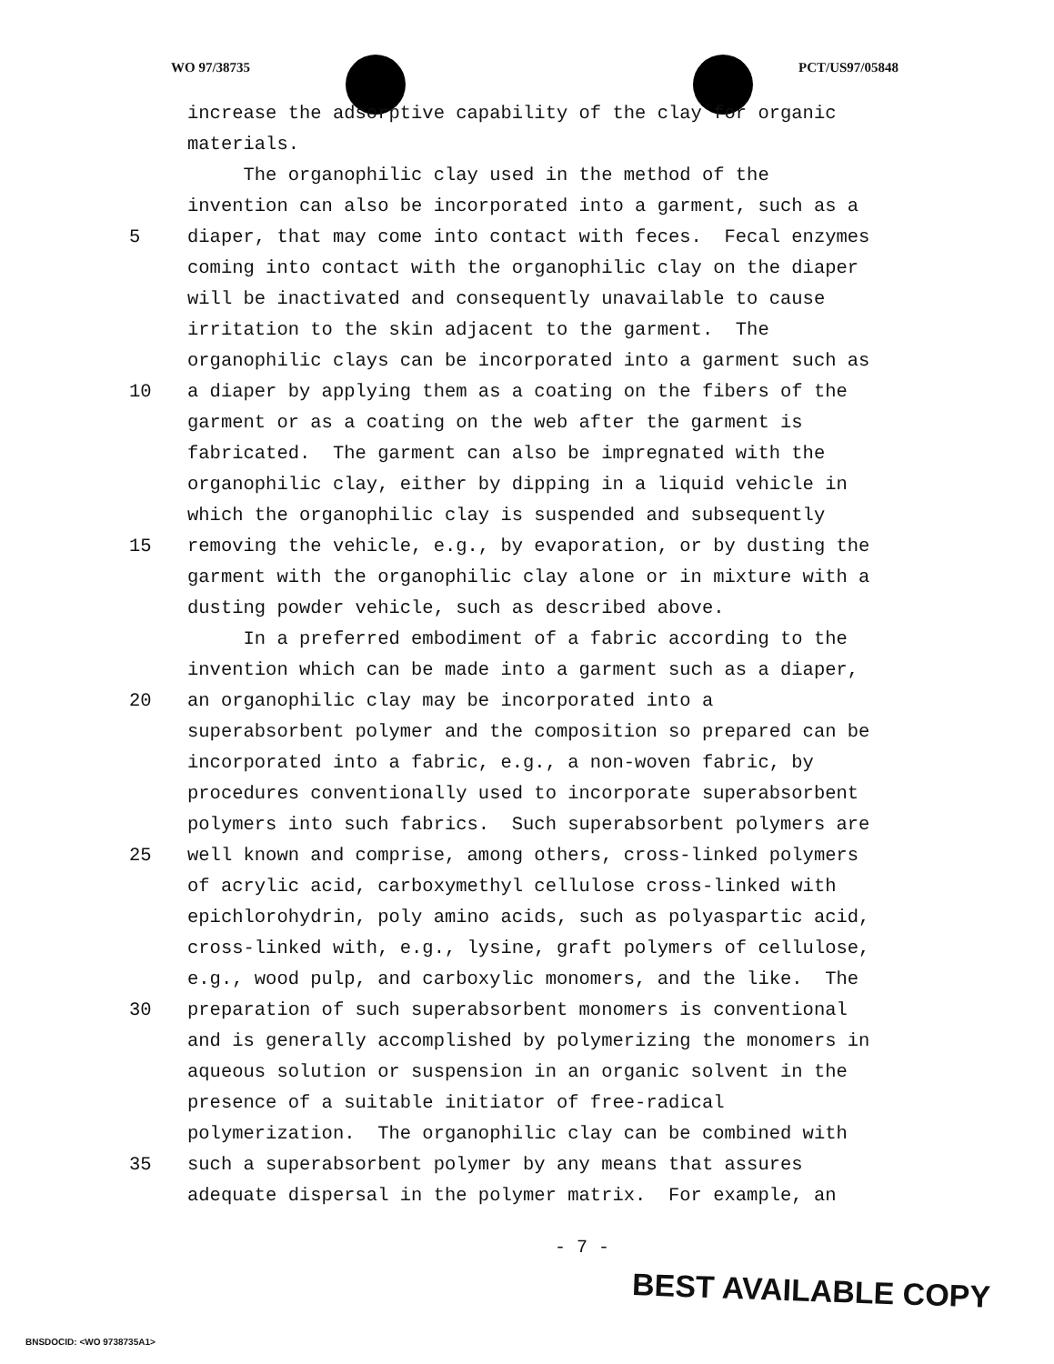WO 97/38735 PCT/US97/05848
increase the adsorptive capability of the clay for organic
materials.
The organophilic clay used in the method of the
invention can also be incorporated into a garment, such as a
5 diaper, that may come into contact with feces. Fecal enzymes
coming into contact with the organophilic clay on the diaper
will be inactivated and consequently unavailable to cause
irritation to the skin adjacent to the garment. The
organophilic clays can be incorporated into a garment such as
10 a diaper by applying them as a coating on the fibers of the
garment or as a coating on the web after the garment is
fabricated. The garment can also be impregnated with the
organophilic clay, either by dipping in a liquid vehicle in
which the organophilic clay is suspended and subsequently
15 removing the vehicle, e.g., by evaporation, or by dusting the
garment with the organophilic clay alone or in mixture with a
dusting powder vehicle, such as described above.
In a preferred embodiment of a fabric according to the
invention which can be made into a garment such as a diaper,
20 an organophilic clay may be incorporated into a
superabsorbent polymer and the composition so prepared can be
incorporated into a fabric, e.g., a non-woven fabric, by
procedures conventionally used to incorporate superabsorbent
polymers into such fabrics. Such superabsorbent polymers are
25 well known and comprise, among others, cross-linked polymers
of acrylic acid, carboxymethyl cellulose cross-linked with
epichlorohydrin, poly amino acids, such as polyaspartic acid,
cross-linked with, e.g., lysine, graft polymers of cellulose,
e.g., wood pulp, and carboxylic monomers, and the like. The
30 preparation of such superabsorbent monomers is conventional
and is generally accomplished by polymerizing the monomers in
aqueous solution or suspension in an organic solvent in the
presence of a suitable initiator of free-radical
polymerization. The organophilic clay can be combined with
35 such a superabsorbent polymer by any means that assures
adequate dispersal in the polymer matrix. For example, an
- 7 -
BEST AVAILABLE COPY
BNSDOCID: <WO 9738735A1>